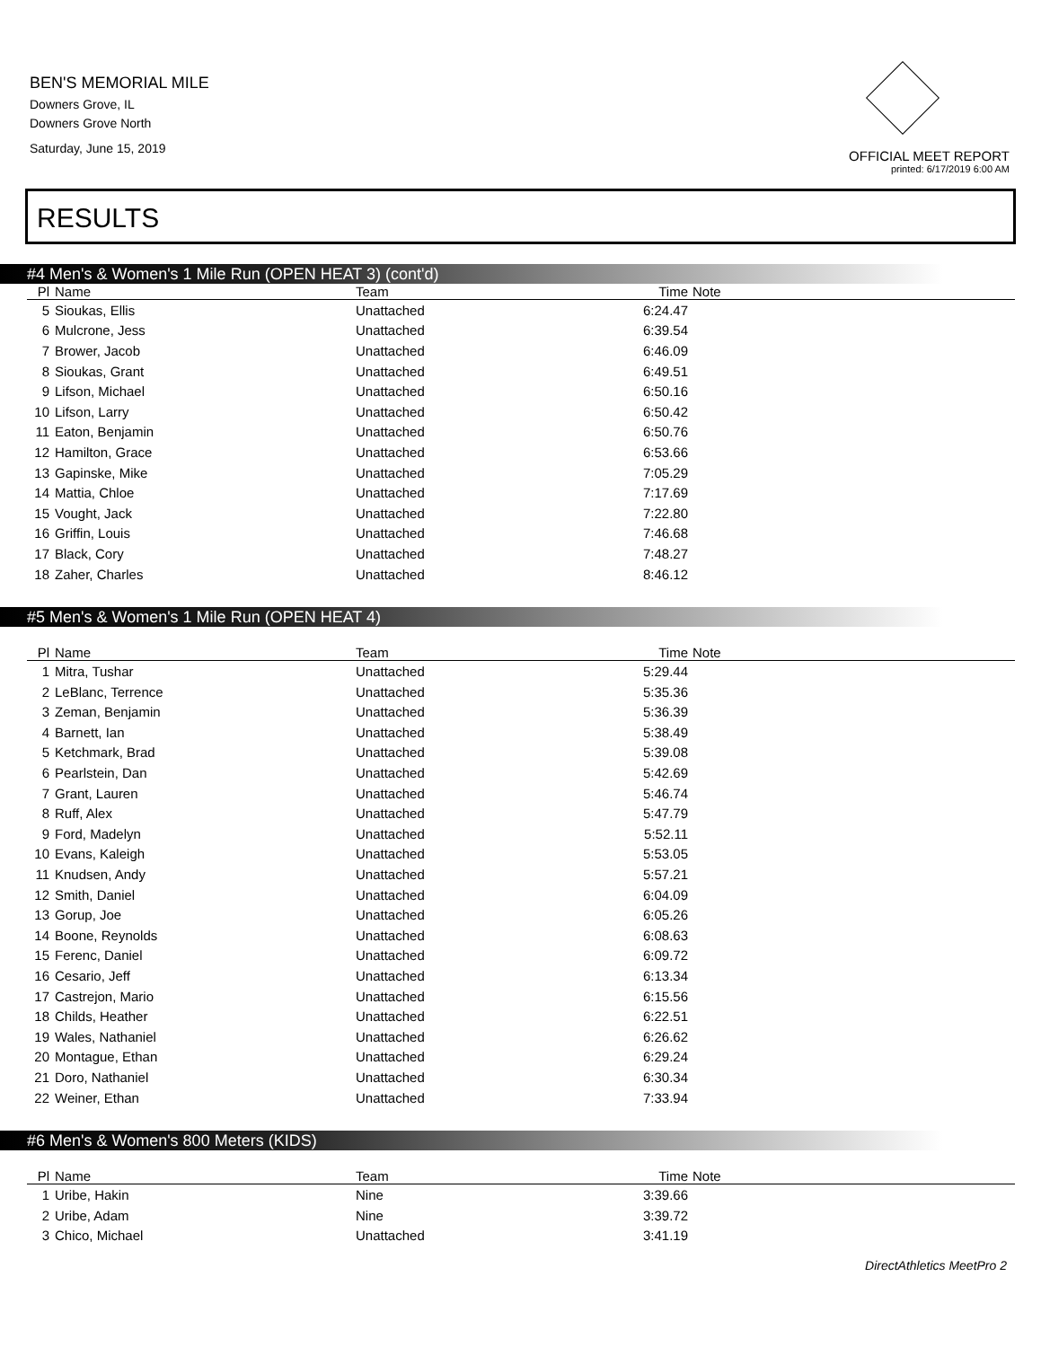BEN'S MEMORIAL MILE
Downers Grove, IL
Downers Grove North
Saturday, June 15, 2019
OFFICIAL MEET REPORT
printed: 6/17/2019 6:00 AM
RESULTS
#4 Men's & Women's 1 Mile Run (OPEN HEAT 3) (cont'd)
| Pl | Name | Team | Time | Note |
| --- | --- | --- | --- | --- |
| 5 | Sioukas, Ellis | Unattached | 6:24.47 | |
| 6 | Mulcrone, Jess | Unattached | 6:39.54 | |
| 7 | Brower, Jacob | Unattached | 6:46.09 | |
| 8 | Sioukas, Grant | Unattached | 6:49.51 | |
| 9 | Lifson, Michael | Unattached | 6:50.16 | |
| 10 | Lifson, Larry | Unattached | 6:50.42 | |
| 11 | Eaton, Benjamin | Unattached | 6:50.76 | |
| 12 | Hamilton, Grace | Unattached | 6:53.66 | |
| 13 | Gapinske, Mike | Unattached | 7:05.29 | |
| 14 | Mattia, Chloe | Unattached | 7:17.69 | |
| 15 | Vought, Jack | Unattached | 7:22.80 | |
| 16 | Griffin, Louis | Unattached | 7:46.68 | |
| 17 | Black, Cory | Unattached | 7:48.27 | |
| 18 | Zaher, Charles | Unattached | 8:46.12 | |
#5 Men's & Women's 1 Mile Run (OPEN HEAT 4)
| Pl | Name | Team | Time | Note |
| --- | --- | --- | --- | --- |
| 1 | Mitra, Tushar | Unattached | 5:29.44 | |
| 2 | LeBlanc, Terrence | Unattached | 5:35.36 | |
| 3 | Zeman, Benjamin | Unattached | 5:36.39 | |
| 4 | Barnett, Ian | Unattached | 5:38.49 | |
| 5 | Ketchmark, Brad | Unattached | 5:39.08 | |
| 6 | Pearlstein, Dan | Unattached | 5:42.69 | |
| 7 | Grant, Lauren | Unattached | 5:46.74 | |
| 8 | Ruff, Alex | Unattached | 5:47.79 | |
| 9 | Ford, Madelyn | Unattached | 5:52.11 | |
| 10 | Evans, Kaleigh | Unattached | 5:53.05 | |
| 11 | Knudsen, Andy | Unattached | 5:57.21 | |
| 12 | Smith, Daniel | Unattached | 6:04.09 | |
| 13 | Gorup, Joe | Unattached | 6:05.26 | |
| 14 | Boone, Reynolds | Unattached | 6:08.63 | |
| 15 | Ferenc, Daniel | Unattached | 6:09.72 | |
| 16 | Cesario, Jeff | Unattached | 6:13.34 | |
| 17 | Castrejon, Mario | Unattached | 6:15.56 | |
| 18 | Childs, Heather | Unattached | 6:22.51 | |
| 19 | Wales, Nathaniel | Unattached | 6:26.62 | |
| 20 | Montague, Ethan | Unattached | 6:29.24 | |
| 21 | Doro, Nathaniel | Unattached | 6:30.34 | |
| 22 | Weiner, Ethan | Unattached | 7:33.94 | |
#6 Men's & Women's 800 Meters (KIDS)
| Pl | Name | Team | Time | Note |
| --- | --- | --- | --- | --- |
| 1 | Uribe, Hakin | Nine | 3:39.66 | |
| 2 | Uribe, Adam | Nine | 3:39.72 | |
| 3 | Chico, Michael | Unattached | 3:41.19 | |
DirectAthletics MeetPro 2